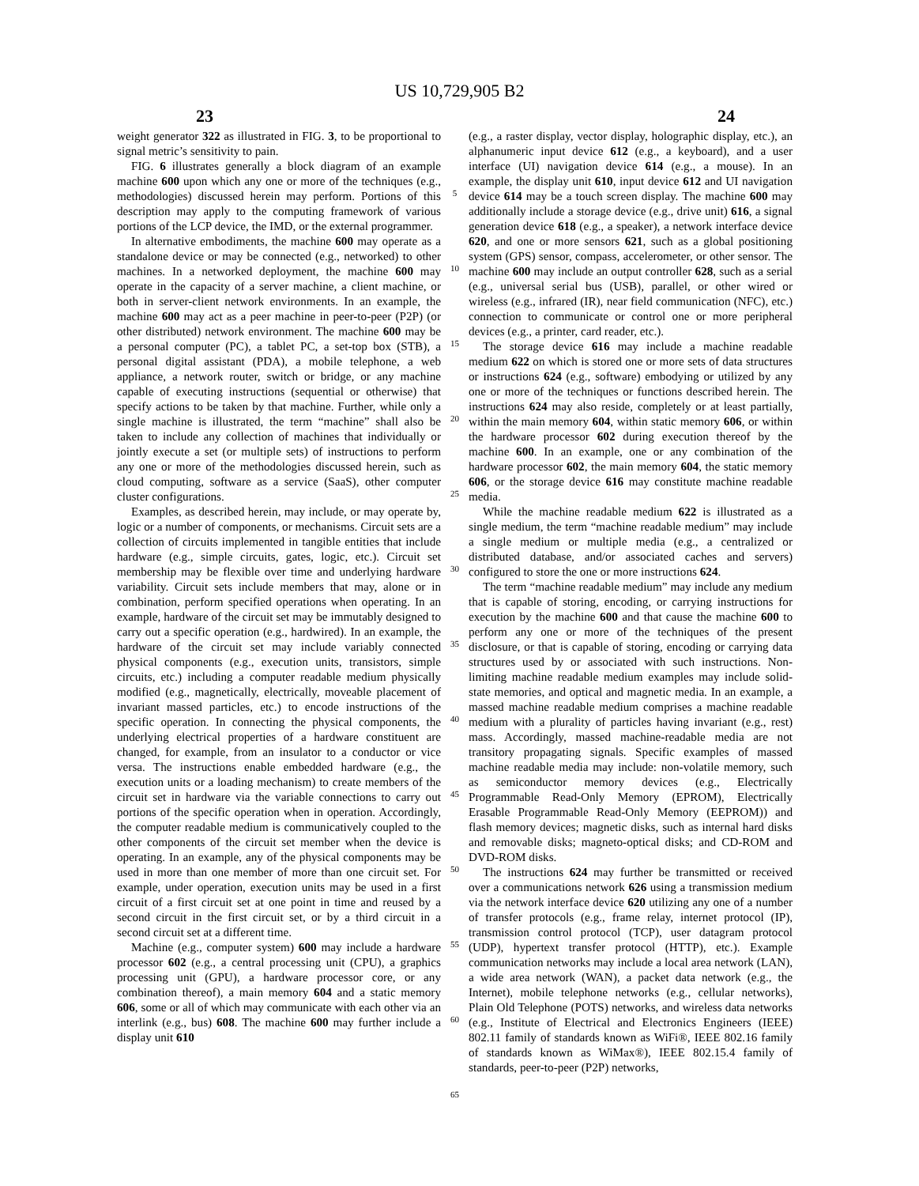US 10,729,905 B2
23 24
weight generator 322 as illustrated in FIG. 3, to be proportional to signal metric’s sensitivity to pain.
FIG. 6 illustrates generally a block diagram of an example machine 600 upon which any one or more of the techniques (e.g., methodologies) discussed herein may perform. Portions of this description may apply to the computing framework of various portions of the LCP device, the IMD, or the external programmer.
In alternative embodiments, the machine 600 may operate as a standalone device or may be connected (e.g., networked) to other machines. In a networked deployment, the machine 600 may operate in the capacity of a server machine, a client machine, or both in server-client network environments. In an example, the machine 600 may act as a peer machine in peer-to-peer (P2P) (or other distributed) network environment. The machine 600 may be a personal computer (PC), a tablet PC, a set-top box (STB), a personal digital assistant (PDA), a mobile telephone, a web appliance, a network router, switch or bridge, or any machine capable of executing instructions (sequential or otherwise) that specify actions to be taken by that machine. Further, while only a single machine is illustrated, the term “machine” shall also be taken to include any collection of machines that individually or jointly execute a set (or multiple sets) of instructions to perform any one or more of the methodologies discussed herein, such as cloud computing, software as a service (SaaS), other computer cluster configurations.
Examples, as described herein, may include, or may operate by, logic or a number of components, or mechanisms. Circuit sets are a collection of circuits implemented in tangible entities that include hardware (e.g., simple circuits, gates, logic, etc.). Circuit set membership may be flexible over time and underlying hardware variability. Circuit sets include members that may, alone or in combination, perform specified operations when operating. In an example, hardware of the circuit set may be immutably designed to carry out a specific operation (e.g., hardwired). In an example, the hardware of the circuit set may include variably connected physical components (e.g., execution units, transistors, simple circuits, etc.) including a computer readable medium physically modified (e.g., magnetically, electrically, moveable placement of invariant massed particles, etc.) to encode instructions of the specific operation. In connecting the physical components, the underlying electrical properties of a hardware constituent are changed, for example, from an insulator to a conductor or vice versa. The instructions enable embedded hardware (e.g., the execution units or a loading mechanism) to create members of the circuit set in hardware via the variable connections to carry out portions of the specific operation when in operation. Accordingly, the computer readable medium is communicatively coupled to the other components of the circuit set member when the device is operating. In an example, any of the physical components may be used in more than one member of more than one circuit set. For example, under operation, execution units may be used in a first circuit of a first circuit set at one point in time and reused by a second circuit in the first circuit set, or by a third circuit in a second circuit set at a different time.
Machine (e.g., computer system) 600 may include a hardware processor 602 (e.g., a central processing unit (CPU), a graphics processing unit (GPU), a hardware processor core, or any combination thereof), a main memory 604 and a static memory 606, some or all of which may communicate with each other via an interlink (e.g., bus) 608. The machine 600 may further include a display unit 610
5
10
15
20
25
30
35
40
45
50
55
60
65
(e.g., a raster display, vector display, holographic display, etc.), an alphanumeric input device 612 (e.g., a keyboard), and a user interface (UI) navigation device 614 (e.g., a mouse). In an example, the display unit 610, input device 612 and UI navigation device 614 may be a touch screen display. The machine 600 may additionally include a storage device (e.g., drive unit) 616, a signal generation device 618 (e.g., a speaker), a network interface device 620, and one or more sensors 621, such as a global positioning system (GPS) sensor, compass, accelerometer, or other sensor. The machine 600 may include an output controller 628, such as a serial (e.g., universal serial bus (USB), parallel, or other wired or wireless (e.g., infrared (IR), near field communication (NFC), etc.) connection to communicate or control one or more peripheral devices (e.g., a printer, card reader, etc.).
The storage device 616 may include a machine readable medium 622 on which is stored one or more sets of data structures or instructions 624 (e.g., software) embodying or utilized by any one or more of the techniques or functions described herein. The instructions 624 may also reside, completely or at least partially, within the main memory 604, within static memory 606, or within the hardware processor 602 during execution thereof by the machine 600. In an example, one or any combination of the hardware processor 602, the main memory 604, the static memory 606, or the storage device 616 may constitute machine readable media.
While the machine readable medium 622 is illustrated as a single medium, the term “machine readable medium” may include a single medium or multiple media (e.g., a centralized or distributed database, and/or associated caches and servers) configured to store the one or more instructions 624.
The term “machine readable medium” may include any medium that is capable of storing, encoding, or carrying instructions for execution by the machine 600 and that cause the machine 600 to perform any one or more of the techniques of the present disclosure, or that is capable of storing, encoding or carrying data structures used by or associated with such instructions. Non-limiting machine readable medium examples may include solid-state memories, and optical and magnetic media. In an example, a massed machine readable medium comprises a machine readable medium with a plurality of particles having invariant (e.g., rest) mass. Accordingly, massed machine-readable media are not transitory propagating signals. Specific examples of massed machine readable media may include: non-volatile memory, such as semiconductor memory devices (e.g., Electrically Programmable Read-Only Memory (EPROM), Electrically Erasable Programmable Read-Only Memory (EEPROM)) and flash memory devices; magnetic disks, such as internal hard disks and removable disks; magneto-optical disks; and CD-ROM and DVD-ROM disks.
The instructions 624 may further be transmitted or received over a communications network 626 using a transmission medium via the network interface device 620 utilizing any one of a number of transfer protocols (e.g., frame relay, internet protocol (IP), transmission control protocol (TCP), user datagram protocol (UDP), hypertext transfer protocol (HTTP), etc.). Example communication networks may include a local area network (LAN), a wide area network (WAN), a packet data network (e.g., the Internet), mobile telephone networks (e.g., cellular networks), Plain Old Telephone (POTS) networks, and wireless data networks (e.g., Institute of Electrical and Electronics Engineers (IEEE) 802.11 family of standards known as WiFi®, IEEE 802.16 family of standards known as WiMax®), IEEE 802.15.4 family of standards, peer-to-peer (P2P) networks,